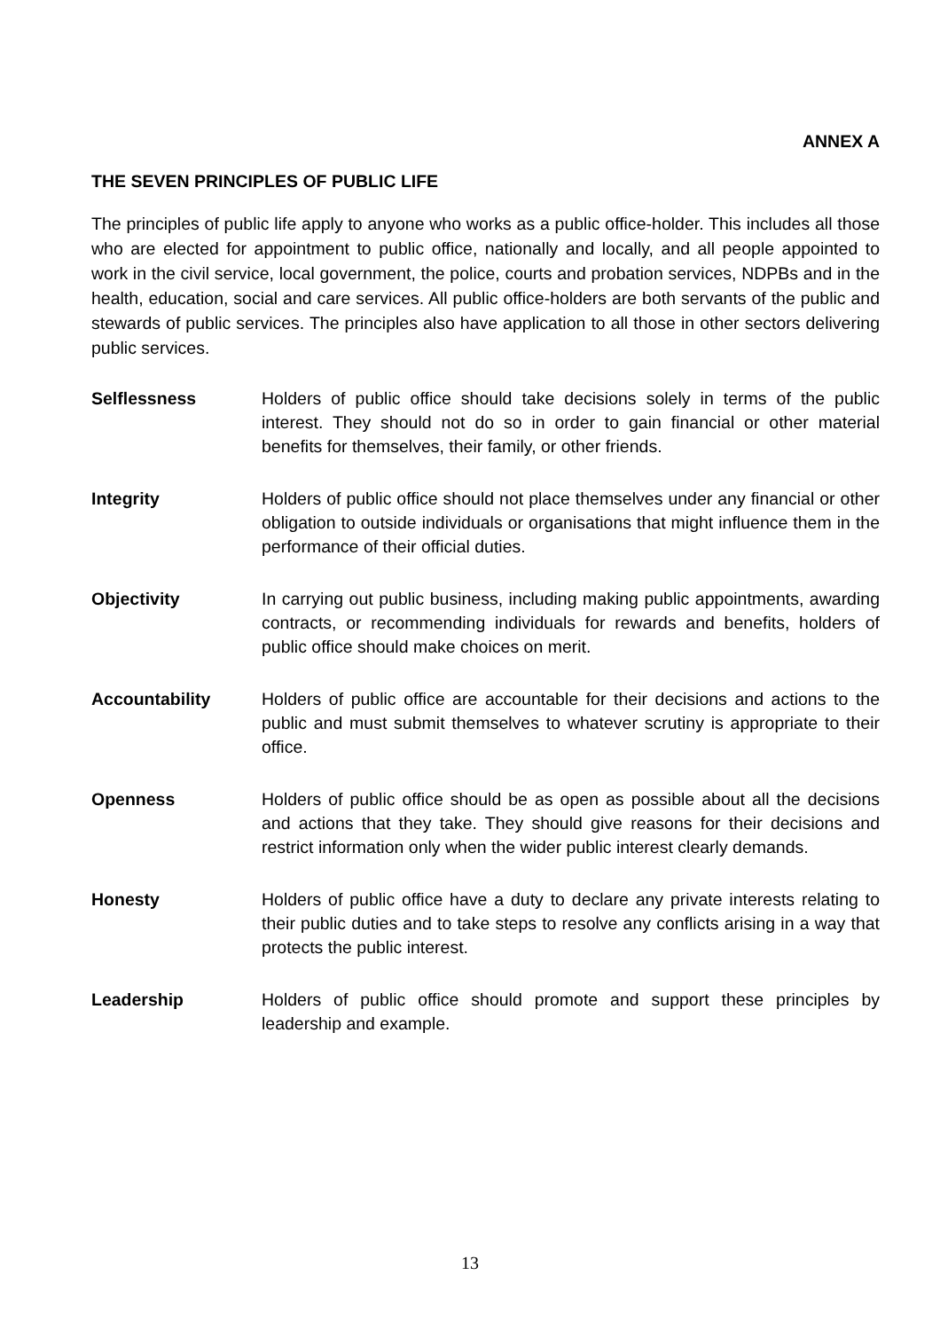ANNEX A
THE SEVEN PRINCIPLES OF PUBLIC LIFE
The principles of public life apply to anyone who works as a public office-holder. This includes all those who are elected for appointment to public office, nationally and locally, and all people appointed to work in the civil service, local government, the police, courts and probation services, NDPBs and in the health, education, social and care services. All public office-holders are both servants of the public and stewards of public services. The principles also have application to all those in other sectors delivering public services.
Selflessness
Holders of public office should take decisions solely in terms of the public interest. They should not do so in order to gain financial or other material benefits for themselves, their family, or other friends.
Integrity
Holders of public office should not place themselves under any financial or other obligation to outside individuals or organisations that might influence them in the performance of their official duties.
Objectivity
In carrying out public business, including making public appointments, awarding contracts, or recommending individuals for rewards and benefits, holders of public office should make choices on merit.
Accountability
Holders of public office are accountable for their decisions and actions to the public and must submit themselves to whatever scrutiny is appropriate to their office.
Openness
Holders of public office should be as open as possible about all the decisions and actions that they take. They should give reasons for their decisions and restrict information only when the wider public interest clearly demands.
Honesty
Holders of public office have a duty to declare any private interests relating to their public duties and to take steps to resolve any conflicts arising in a way that protects the public interest.
Leadership
Holders of public office should promote and support these principles by leadership and example.
13